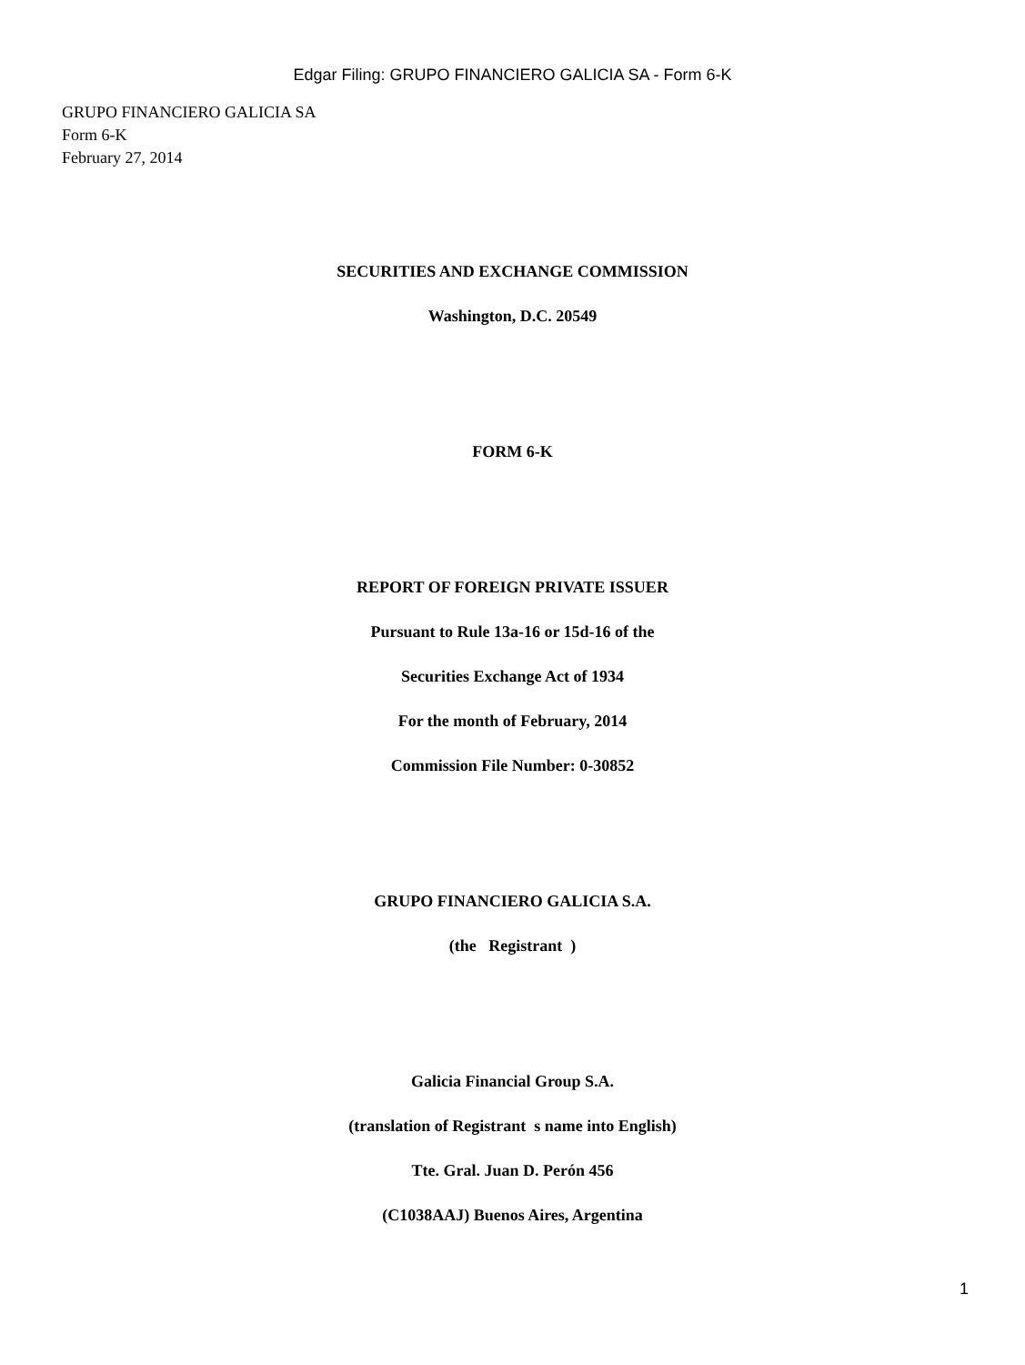Edgar Filing: GRUPO FINANCIERO GALICIA SA - Form 6-K
GRUPO FINANCIERO GALICIA SA
Form 6-K
February 27, 2014
SECURITIES AND EXCHANGE COMMISSION
Washington, D.C. 20549
FORM 6-K
REPORT OF FOREIGN PRIVATE ISSUER
Pursuant to Rule 13a-16 or 15d-16 of the
Securities Exchange Act of 1934
For the month of February, 2014
Commission File Number: 0-30852
GRUPO FINANCIERO GALICIA S.A.
(the Registrant )
Galicia Financial Group S.A.
(translation of Registrant s name into English)
Tte. Gral. Juan D. Perón 456
(C1038AAJ) Buenos Aires, Argentina
1